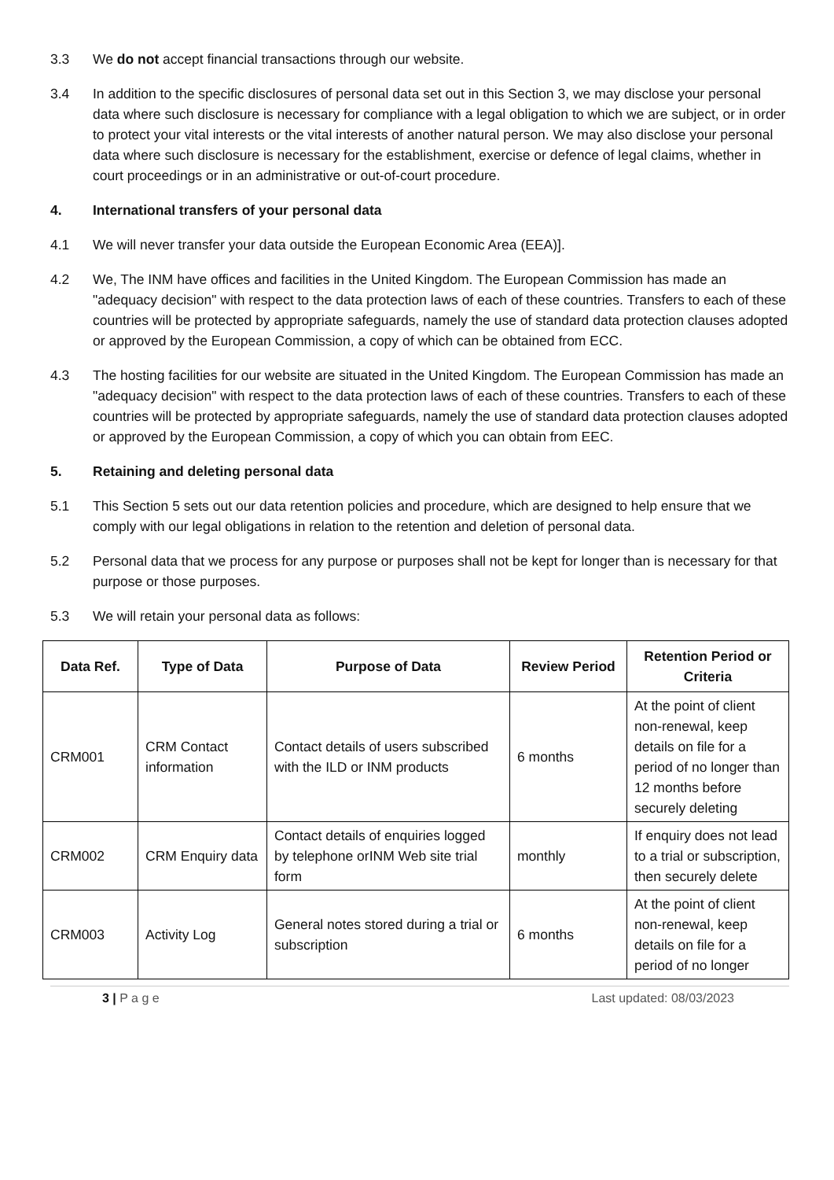3.3 We do not accept financial transactions through our website.
3.4 In addition to the specific disclosures of personal data set out in this Section 3, we may disclose your personal data where such disclosure is necessary for compliance with a legal obligation to which we are subject, or in order to protect your vital interests or the vital interests of another natural person. We may also disclose your personal data where such disclosure is necessary for the establishment, exercise or defence of legal claims, whether in court proceedings or in an administrative or out-of-court procedure.
4. International transfers of your personal data
4.1 We will never transfer your data outside the European Economic Area (EEA)].
4.2 We, The INM have offices and facilities in the United Kingdom. The European Commission has made an "adequacy decision" with respect to the data protection laws of each of these countries. Transfers to each of these countries will be protected by appropriate safeguards, namely the use of standard data protection clauses adopted or approved by the European Commission, a copy of which can be obtained from ECC.
4.3 The hosting facilities for our website are situated in the United Kingdom. The European Commission has made an "adequacy decision" with respect to the data protection laws of each of these countries. Transfers to each of these countries will be protected by appropriate safeguards, namely the use of standard data protection clauses adopted or approved by the European Commission, a copy of which you can obtain from EEC.
5. Retaining and deleting personal data
5.1 This Section 5 sets out our data retention policies and procedure, which are designed to help ensure that we comply with our legal obligations in relation to the retention and deletion of personal data.
5.2 Personal data that we process for any purpose or purposes shall not be kept for longer than is necessary for that purpose or those purposes.
5.3 We will retain your personal data as follows:
| Data Ref. | Type of Data | Purpose of Data | Review Period | Retention Period or Criteria |
| --- | --- | --- | --- | --- |
| CRM001 | CRM Contact information | Contact details of users subscribed with the ILD or INM products | 6 months | At the point of client non-renewal, keep details on file for a period of no longer than 12 months before securely deleting |
| CRM002 | CRM Enquiry data | Contact details of enquiries logged by telephone orINM Web site trial form | monthly | If enquiry does not lead to a trial or subscription, then securely delete |
| CRM003 | Activity Log | General notes stored during a trial or subscription | 6 months | At the point of client non-renewal, keep details on file for a period of no longer |
3 | P a g e Last updated: 08/03/2023